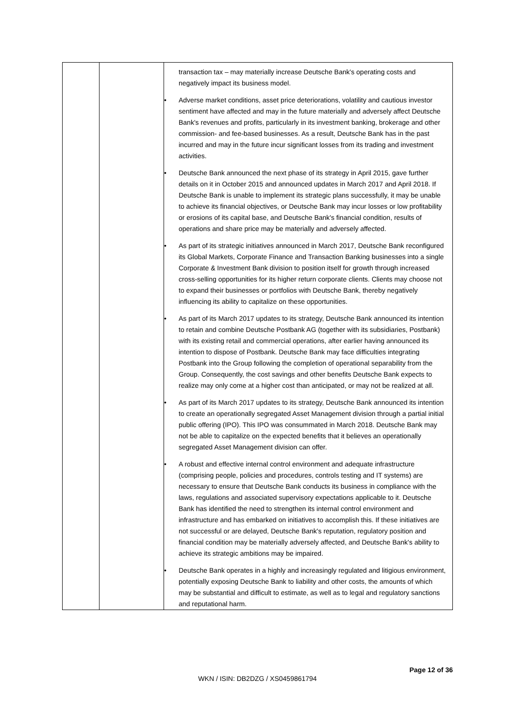| | | transaction tax – may materially increase Deutsche Bank's operating costs and negatively impact its business model. • Adverse market conditions, asset price deteriorations, volatility and cautious investor sentiment have affected and may in the future materially and adversely affect Deutsche Bank's revenues and profits, particularly in its investment banking, brokerage and other commission- and fee-based businesses. As a result, Deutsche Bank has in the past incurred and may in the future incur significant losses from its trading and investment activities. • Deutsche Bank announced the next phase of its strategy in April 2015, gave further details on it in October 2015 and announced updates in March 2017 and April 2018. If Deutsche Bank is unable to implement its strategic plans successfully, it may be unable to achieve its financial objectives, or Deutsche Bank may incur losses or low profitability or erosions of its capital base, and Deutsche Bank's financial condition, results of operations and share price may be materially and adversely affected. • As part of its strategic initiatives announced in March 2017, Deutsche Bank reconfigured its Global Markets, Corporate Finance and Transaction Banking businesses into a single Corporate & Investment Bank division to position itself for growth through increased cross-selling opportunities for its higher return corporate clients. Clients may choose not to expand their businesses or portfolios with Deutsche Bank, thereby negatively influencing its ability to capitalize on these opportunities. • As part of its March 2017 updates to its strategy, Deutsche Bank announced its intention to retain and combine Deutsche Postbank AG (together with its subsidiaries, Postbank) with its existing retail and commercial operations, after earlier having announced its intention to dispose of Postbank. Deutsche Bank may face difficulties integrating Postbank into the Group following the completion of operational separability from the Group. Consequently, the cost savings and other benefits Deutsche Bank expects to realize may only come at a higher cost than anticipated, or may not be realized at all. • As part of its March 2017 updates to its strategy, Deutsche Bank announced its intention to create an operationally segregated Asset Management division through a partial initial public offering (IPO). This IPO was consummated in March 2018. Deutsche Bank may not be able to capitalize on the expected benefits that it believes an operationally segregated Asset Management division can offer. • A robust and effective internal control environment and adequate infrastructure (comprising people, policies and procedures, controls testing and IT systems) are necessary to ensure that Deutsche Bank conducts its business in compliance with the laws, regulations and associated supervisory expectations applicable to it. Deutsche Bank has identified the need to strengthen its internal control environment and infrastructure and has embarked on initiatives to accomplish this. If these initiatives are not successful or are delayed, Deutsche Bank's reputation, regulatory position and financial condition may be materially adversely affected, and Deutsche Bank's ability to achieve its strategic ambitions may be impaired. • Deutsche Bank operates in a highly and increasingly regulated and litigious environment, potentially exposing Deutsche Bank to liability and other costs, the amounts of which may be substantial and difficult to estimate, as well as to legal and regulatory sanctions and reputational harm. |
Page 12 of 36
WKN / ISIN: DB2DZG / XS0459861794